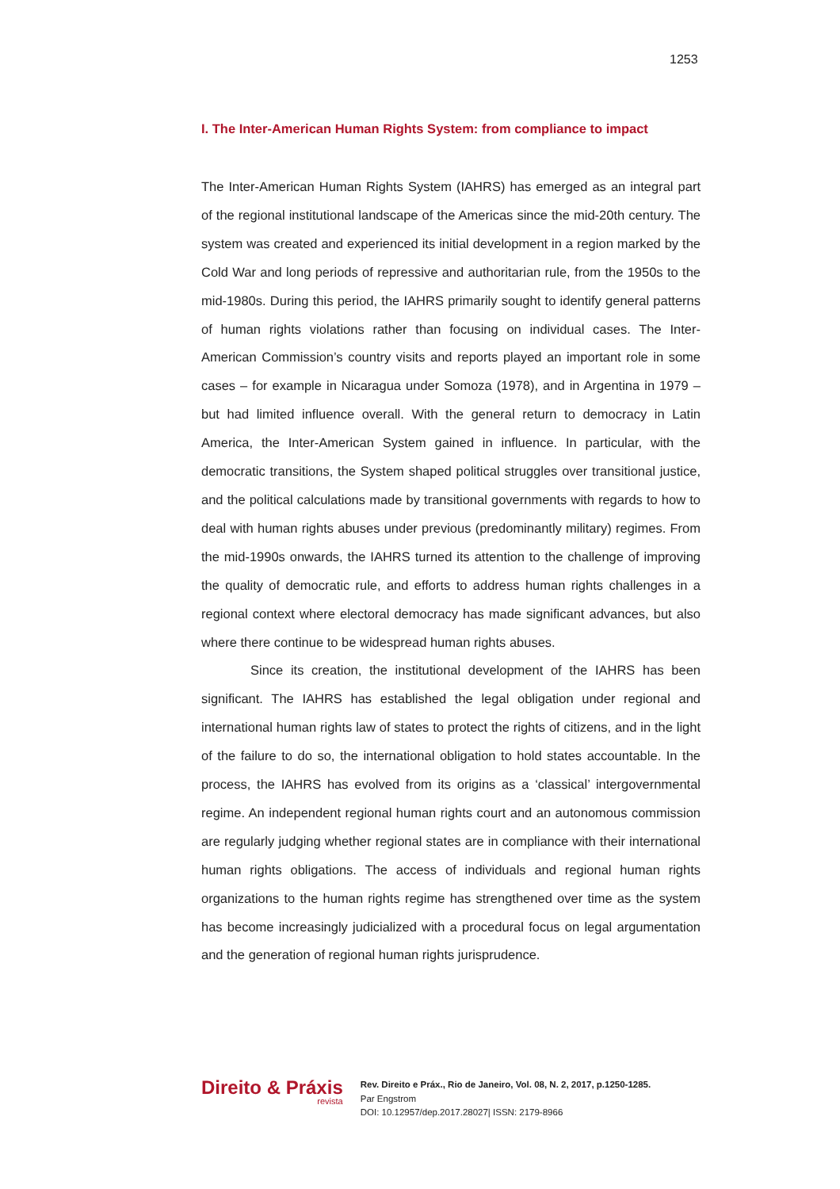1253
I. The Inter-American Human Rights System: from compliance to impact
The Inter-American Human Rights System (IAHRS) has emerged as an integral part of the regional institutional landscape of the Americas since the mid-20th century. The system was created and experienced its initial development in a region marked by the Cold War and long periods of repressive and authoritarian rule, from the 1950s to the mid-1980s. During this period, the IAHRS primarily sought to identify general patterns of human rights violations rather than focusing on individual cases. The Inter-American Commission’s country visits and reports played an important role in some cases – for example in Nicaragua under Somoza (1978), and in Argentina in 1979 – but had limited influence overall. With the general return to democracy in Latin America, the Inter-American System gained in influence. In particular, with the democratic transitions, the System shaped political struggles over transitional justice, and the political calculations made by transitional governments with regards to how to deal with human rights abuses under previous (predominantly military) regimes. From the mid-1990s onwards, the IAHRS turned its attention to the challenge of improving the quality of democratic rule, and efforts to address human rights challenges in a regional context where electoral democracy has made significant advances, but also where there continue to be widespread human rights abuses.
Since its creation, the institutional development of the IAHRS has been significant. The IAHRS has established the legal obligation under regional and international human rights law of states to protect the rights of citizens, and in the light of the failure to do so, the international obligation to hold states accountable. In the process, the IAHRS has evolved from its origins as a ‘classical’ intergovernmental regime. An independent regional human rights court and an autonomous commission are regularly judging whether regional states are in compliance with their international human rights obligations. The access of individuals and regional human rights organizations to the human rights regime has strengthened over time as the system has become increasingly judicialized with a procedural focus on legal argumentation and the generation of regional human rights jurisprudence.
Direito & Práxis
revista
Rev. Direito e Práx., Rio de Janeiro, Vol. 08, N. 2, 2017, p.1250-1285.
Par Engstrom
DOI: 10.12957/dep.2017.28027| ISSN: 2179-8966